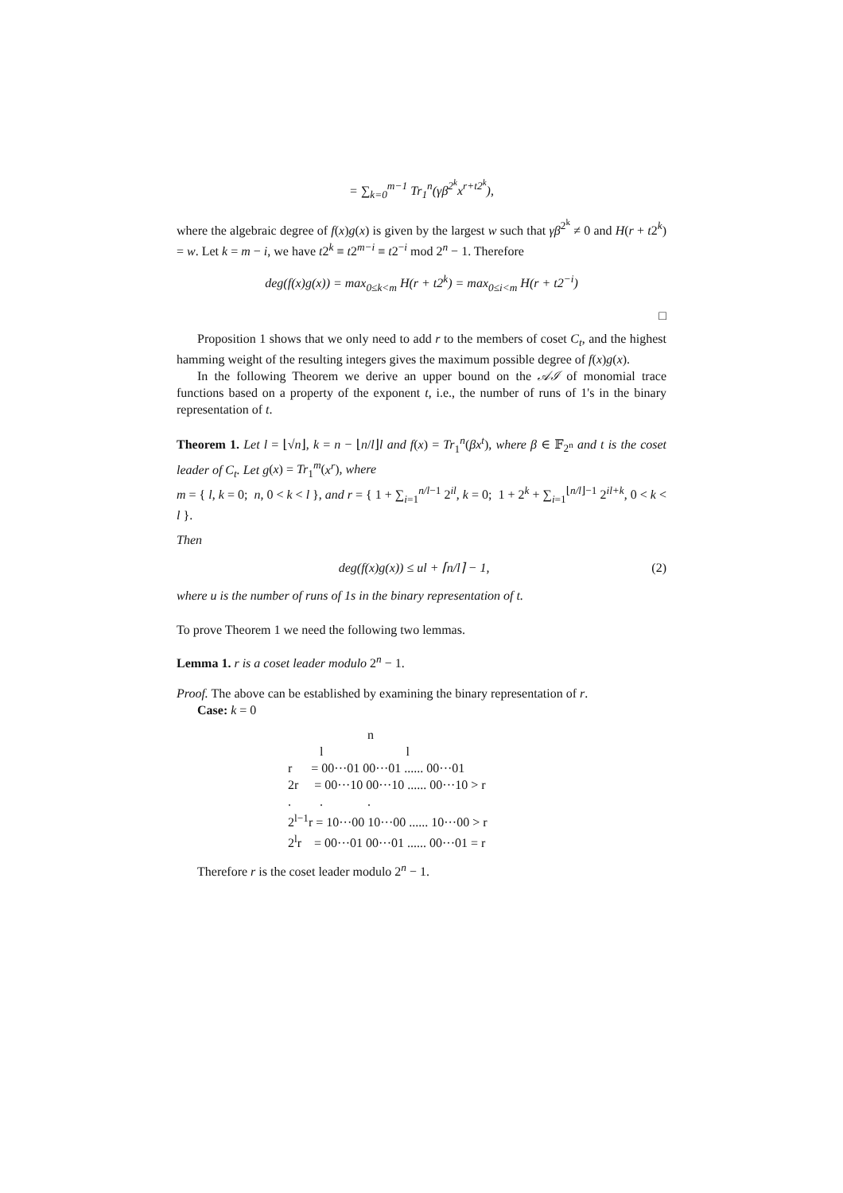= ∑<sub>k=0</sub><sup>m−1</sup> Tr<sub>1</sub><sup>n</sup>(γβ<sup>2<sup>k</sup></sup>x<sup>r+t2<sup>k</sup></sup>),
where the algebraic degree of f(x)g(x) is given by the largest w such that γβ<sup>2<sup>k</sup></sup> ≠ 0 and H(r + t2<sup>k</sup>) = w. Let k = m − i, we have t2<sup>k</sup> ≡ t2<sup>m−i</sup> ≡ t2<sup>−i</sup> mod 2<sup>n</sup> − 1. Therefore
deg(f(x)g(x)) = max<sub>0≤k<m</sub> H(r + t2<sup>k</sup>) = max<sub>0≤i<m</sub> H(r + t2<sup>−i</sup>)
□
Proposition 1 shows that we only need to add r to the members of coset C<sub>t</sub>, and the highest hamming weight of the resulting integers gives the maximum possible degree of f(x)g(x).
In the following Theorem we derive an upper bound on the 𝒜ℐ of monomial trace functions based on a property of the exponent t, i.e., the number of runs of 1's in the binary representation of t.
Theorem 1. Let l = ⌊√n⌋, k = n − ⌊n/l⌋l and f(x) = Tr<sub>1</sub><sup>n</sup>(βx<sup>t</sup>), where β ∈ 𝔽<sub>2<sup>n</sup></sub> and t is the coset leader of C<sub>t</sub>. Let g(x) = Tr<sub>1</sub><sup>m</sup>(x<sup>r</sup>), where
m = { l, k = 0; n, 0 < k < l }, and r = { 1 + ∑<sub>i=1</sub><sup>n/l−1</sup> 2<sup>il</sup>, k = 0; 1 + 2<sup>k</sup> + ∑<sub>i=1</sub><sup>⌊n/l⌋−1</sup> 2<sup>il+k</sup>, 0 < k < l }.
Then
(2) deg(f(x)g(x)) ≤ ul + ⌈n/l⌉ − 1,
where u is the number of runs of 1s in the binary representation of t.
To prove Theorem 1 we need the following two lemmas.
Lemma 1. r is a coset leader modulo 2<sup>n</sup> − 1.
Proof. The above can be established by examining the binary representation of r.
Case: k = 0
                         n
          l                          l
r      = 00···01 00···01 ...... 00···01
2r     = 00···10 00···10 ...... 00···10 > r
.         .              .
2l−1r = 10···00 10···00 ...... 10···00 > r
2lr    = 00···01 00···01 ...... 00···01 = r
Therefore r is the coset leader modulo 2<sup>n</sup> − 1.